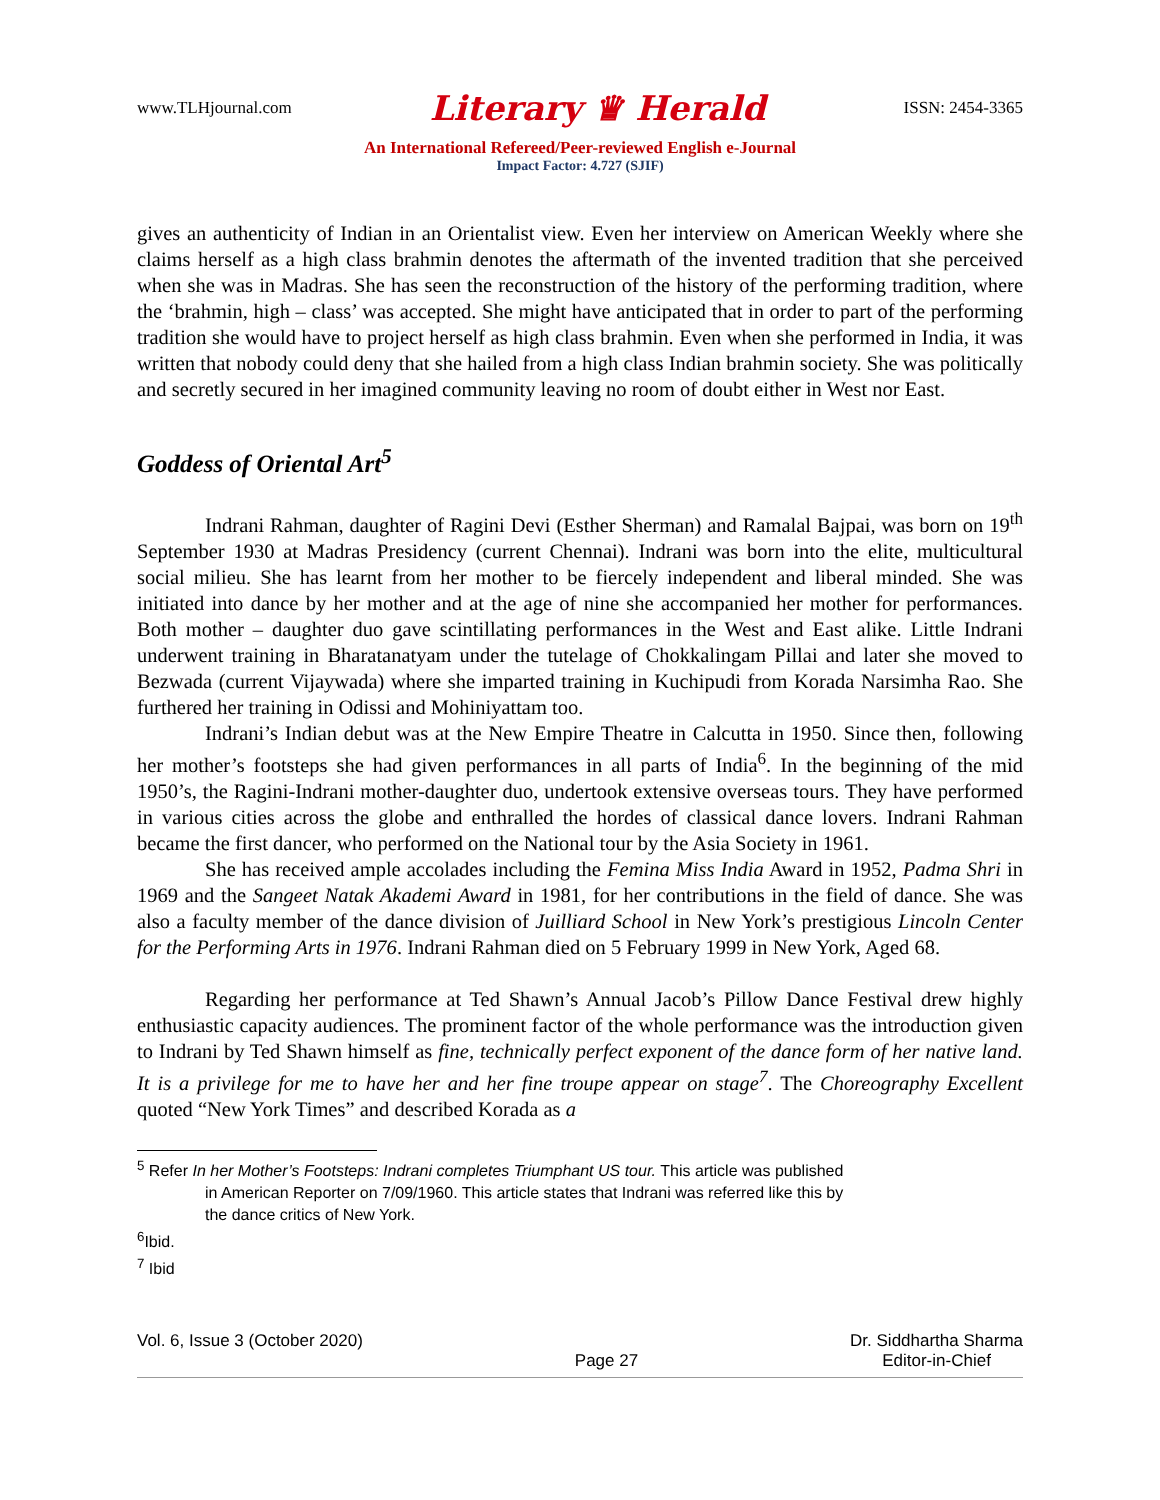www.TLHjournal.com Literary ♛ Herald ISSN: 2454-3365
An International Refereed/Peer-reviewed English e-Journal
Impact Factor: 4.727 (SJIF)
gives an authenticity of Indian in an Orientalist view. Even her interview on American Weekly where she claims herself as a high class brahmin denotes the aftermath of the invented tradition that she perceived when she was in Madras. She has seen the reconstruction of the history of the performing tradition, where the ‘brahmin, high – class’ was accepted. She might have anticipated that in order to part of the performing tradition she would have to project herself as high class brahmin. Even when she performed in India, it was written that nobody could deny that she hailed from a high class Indian brahmin society. She was politically and secretly secured in her imagined community leaving no room of doubt either in West nor East.
Goddess of Oriental Art<sup>5</sup>
Indrani Rahman, daughter of Ragini Devi (Esther Sherman) and Ramalal Bajpai, was born on 19<sup>th</sup> September 1930 at Madras Presidency (current Chennai). Indrani was born into the elite, multicultural social milieu. She has learnt from her mother to be fiercely independent and liberal minded. She was initiated into dance by her mother and at the age of nine she accompanied her mother for performances. Both mother – daughter duo gave scintillating performances in the West and East alike. Little Indrani underwent training in Bharatanatyam under the tutelage of Chokkalingam Pillai and later she moved to Bezwada (current Vijaywada) where she imparted training in Kuchipudi from Korada Narsimha Rao. She furthered her training in Odissi and Mohiniyattam too.
Indrani’s Indian debut was at the New Empire Theatre in Calcutta in 1950. Since then, following her mother’s footsteps she had given performances in all parts of India<sup>6</sup>. In the beginning of the mid 1950’s, the Ragini-Indrani mother-daughter duo, undertook extensive overseas tours. They have performed in various cities across the globe and enthralled the hordes of classical dance lovers. Indrani Rahman became the first dancer, who performed on the National tour by the Asia Society in 1961.
She has received ample accolades including the Femina Miss India Award in 1952, Padma Shri in 1969 and the Sangeet Natak Akademi Award in 1981, for her contributions in the field of dance. She was also a faculty member of the dance division of Juilliard School in New York’s prestigious Lincoln Center for the Performing Arts in 1976. Indrani Rahman died on 5 February 1999 in New York, Aged 68.
Regarding her performance at Ted Shawn’s Annual Jacob’s Pillow Dance Festival drew highly enthusiastic capacity audiences. The prominent factor of the whole performance was the introduction given to Indrani by Ted Shawn himself as fine, technically perfect exponent of the dance form of her native land. It is a privilege for me to have her and her fine troupe appear on stage<sup>7</sup>. The Choreography Excellent quoted “New York Times” and described Korada as a
<sup>5</sup> Refer In her Mother’s Footsteps: Indrani completes Triumphant US tour. This article was published
in American Reporter on 7/09/1960. This article states that Indrani was referred like this by
the dance critics of New York.
<sup>6</sup> Ibid.
<sup>7</sup> Ibid
Vol. 6, Issue 3 (October 2020) Page 27 Dr. Siddhartha Sharma
Editor-in-Chief